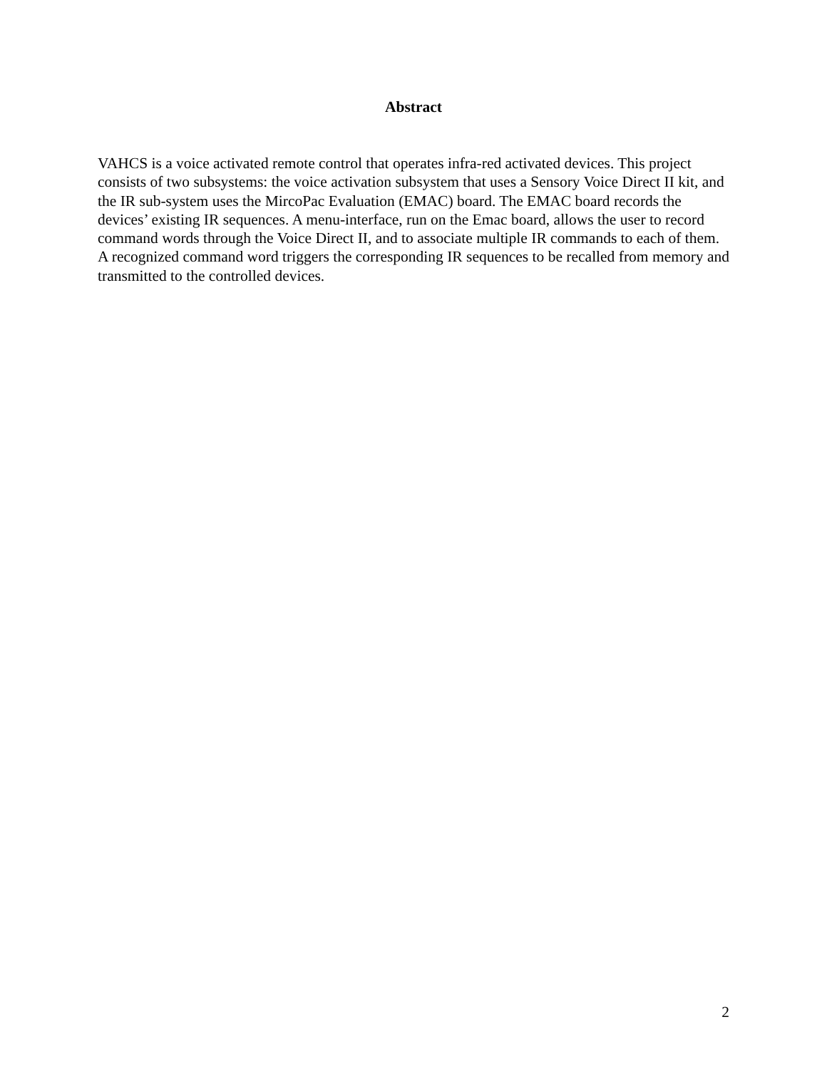Abstract
VAHCS is a voice activated remote control that operates infra-red activated devices. This project consists of two subsystems: the voice activation subsystem that uses a Sensory Voice Direct II kit, and the IR sub-system uses the MircoPac Evaluation (EMAC) board. The EMAC board records the devices’ existing IR sequences. A menu-interface, run on the Emac board, allows the user to record command words through the Voice Direct II, and to associate multiple IR commands to each of them. A recognized command word triggers the corresponding IR sequences to be recalled from memory and transmitted to the controlled devices.
2